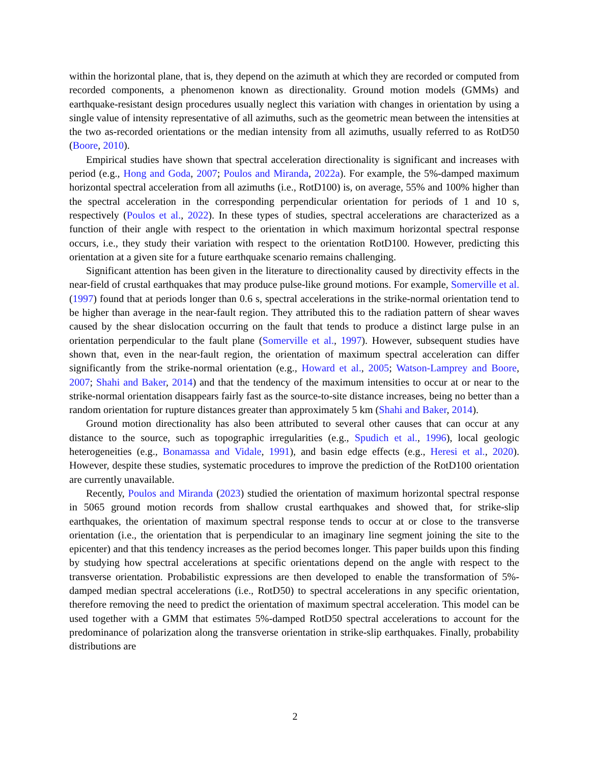within the horizontal plane, that is, they depend on the azimuth at which they are recorded or computed from recorded components, a phenomenon known as directionality. Ground motion models (GMMs) and earthquake-resistant design procedures usually neglect this variation with changes in orientation by using a single value of intensity representative of all azimuths, such as the geometric mean between the intensities at the two as-recorded orientations or the median intensity from all azimuths, usually referred to as RotD50 (Boore, 2010).
Empirical studies have shown that spectral acceleration directionality is significant and increases with period (e.g., Hong and Goda, 2007; Poulos and Miranda, 2022a). For example, the 5%-damped maximum horizontal spectral acceleration from all azimuths (i.e., RotD100) is, on average, 55% and 100% higher than the spectral acceleration in the corresponding perpendicular orientation for periods of 1 and 10 s, respectively (Poulos et al., 2022). In these types of studies, spectral accelerations are characterized as a function of their angle with respect to the orientation in which maximum horizontal spectral response occurs, i.e., they study their variation with respect to the orientation RotD100. However, predicting this orientation at a given site for a future earthquake scenario remains challenging.
Significant attention has been given in the literature to directionality caused by directivity effects in the near-field of crustal earthquakes that may produce pulse-like ground motions. For example, Somerville et al. (1997) found that at periods longer than 0.6 s, spectral accelerations in the strike-normal orientation tend to be higher than average in the near-fault region. They attributed this to the radiation pattern of shear waves caused by the shear dislocation occurring on the fault that tends to produce a distinct large pulse in an orientation perpendicular to the fault plane (Somerville et al., 1997). However, subsequent studies have shown that, even in the near-fault region, the orientation of maximum spectral acceleration can differ significantly from the strike-normal orientation (e.g., Howard et al., 2005; Watson-Lamprey and Boore, 2007; Shahi and Baker, 2014) and that the tendency of the maximum intensities to occur at or near to the strike-normal orientation disappears fairly fast as the source-to-site distance increases, being no better than a random orientation for rupture distances greater than approximately 5 km (Shahi and Baker, 2014).
Ground motion directionality has also been attributed to several other causes that can occur at any distance to the source, such as topographic irregularities (e.g., Spudich et al., 1996), local geologic heterogeneities (e.g., Bonamassa and Vidale, 1991), and basin edge effects (e.g., Heresi et al., 2020). However, despite these studies, systematic procedures to improve the prediction of the RotD100 orientation are currently unavailable.
Recently, Poulos and Miranda (2023) studied the orientation of maximum horizontal spectral response in 5065 ground motion records from shallow crustal earthquakes and showed that, for strike-slip earthquakes, the orientation of maximum spectral response tends to occur at or close to the transverse orientation (i.e., the orientation that is perpendicular to an imaginary line segment joining the site to the epicenter) and that this tendency increases as the period becomes longer. This paper builds upon this finding by studying how spectral accelerations at specific orientations depend on the angle with respect to the transverse orientation. Probabilistic expressions are then developed to enable the transformation of 5%-damped median spectral accelerations (i.e., RotD50) to spectral accelerations in any specific orientation, therefore removing the need to predict the orientation of maximum spectral acceleration. This model can be used together with a GMM that estimates 5%-damped RotD50 spectral accelerations to account for the predominance of polarization along the transverse orientation in strike-slip earthquakes. Finally, probability distributions are
2